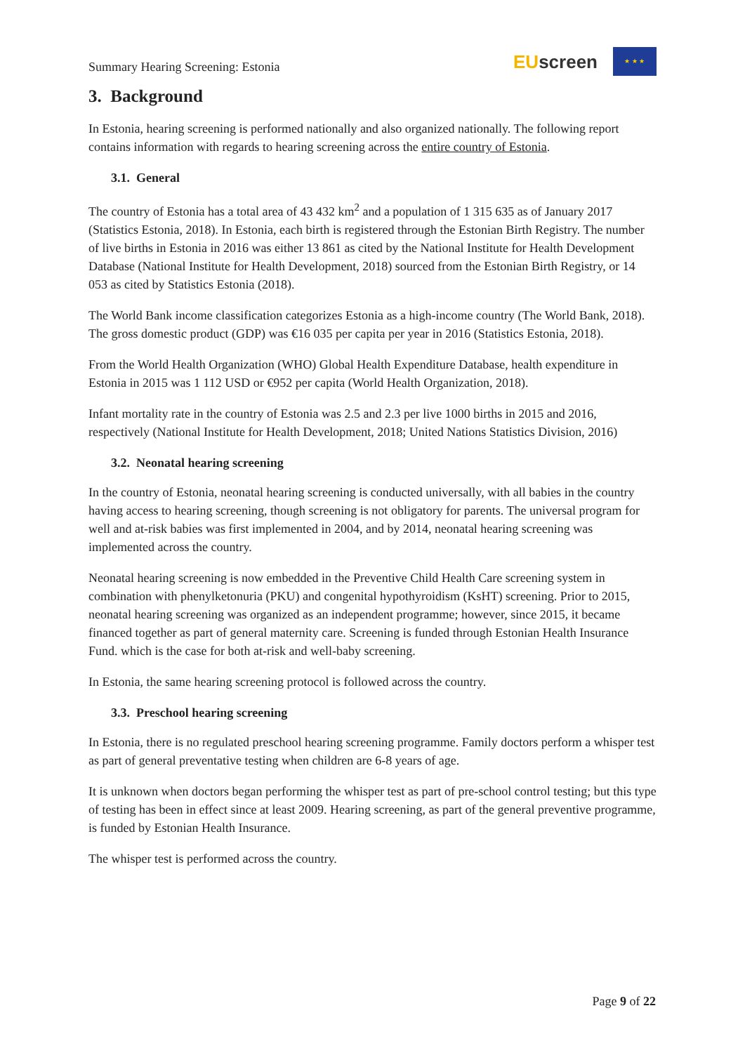Summary Hearing Screening: Estonia
EUscreen
★ ★ ★
3. Background
In Estonia, hearing screening is performed nationally and also organized nationally. The following report contains information with regards to hearing screening across the entire country of Estonia.
3.1. General
The country of Estonia has a total area of 43 432 km<sup>2</sup> and a population of 1 315 635 as of January 2017 (Statistics Estonia, 2018). In Estonia, each birth is registered through the Estonian Birth Registry. The number of live births in Estonia in 2016 was either 13 861 as cited by the National Institute for Health Development Database (National Institute for Health Development, 2018) sourced from the Estonian Birth Registry, or 14 053 as cited by Statistics Estonia (2018).
The World Bank income classification categorizes Estonia as a high-income country (The World Bank, 2018). The gross domestic product (GDP) was €16 035 per capita per year in 2016 (Statistics Estonia, 2018).
From the World Health Organization (WHO) Global Health Expenditure Database, health expenditure in Estonia in 2015 was 1 112 USD or €952 per capita (World Health Organization, 2018).
Infant mortality rate in the country of Estonia was 2.5 and 2.3 per live 1000 births in 2015 and 2016, respectively (National Institute for Health Development, 2018; United Nations Statistics Division, 2016)
3.2. Neonatal hearing screening
In the country of Estonia, neonatal hearing screening is conducted universally, with all babies in the country having access to hearing screening, though screening is not obligatory for parents. The universal program for well and at-risk babies was first implemented in 2004, and by 2014, neonatal hearing screening was implemented across the country.
Neonatal hearing screening is now embedded in the Preventive Child Health Care screening system in combination with phenylketonuria (PKU) and congenital hypothyroidism (KsHT) screening. Prior to 2015, neonatal hearing screening was organized as an independent programme; however, since 2015, it became financed together as part of general maternity care. Screening is funded through Estonian Health Insurance Fund. which is the case for both at-risk and well-baby screening.
In Estonia, the same hearing screening protocol is followed across the country.
3.3. Preschool hearing screening
In Estonia, there is no regulated preschool hearing screening programme. Family doctors perform a whisper test as part of general preventative testing when children are 6-8 years of age.
It is unknown when doctors began performing the whisper test as part of pre-school control testing; but this type of testing has been in effect since at least 2009. Hearing screening, as part of the general preventive programme, is funded by Estonian Health Insurance.
The whisper test is performed across the country.
Page 9 of 22